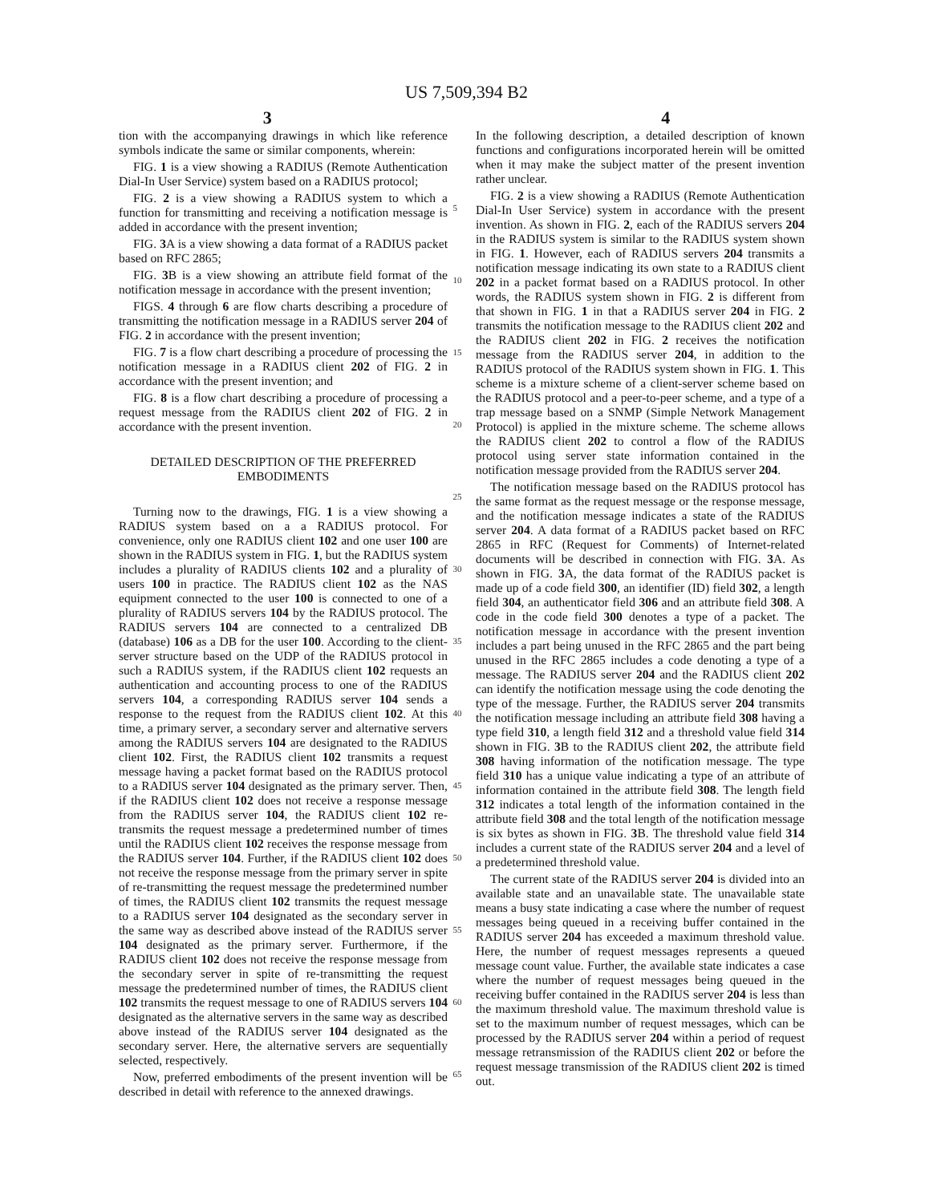US 7,509,394 B2
3 4
tion with the accompanying drawings in which like reference symbols indicate the same or similar components, wherein:
FIG. 1 is a view showing a RADIUS (Remote Authentication Dial-In User Service) system based on a RADIUS protocol;
FIG. 2 is a view showing a RADIUS system to which a function for transmitting and receiving a notification message is added in accordance with the present invention;
FIG. 3 A is a view showing a data format of a RADIUS packet based on RFC 2865;
FIG. 3 B is a view showing an attribute field format of the notification message in accordance with the present invention;
FIGS. 4 through 6 are flow charts describing a procedure of transmitting the notification message in a RADIUS server 204 of FIG. 2 in accordance with the present invention;
FIG. 7 is a flow chart describing a procedure of processing the notification message in a RADIUS client 202 of FIG. 2 in accordance with the present invention; and
FIG. 8 is a flow chart describing a procedure of processing a request message from the RADIUS client 202 of FIG. 2 in accordance with the present invention.
DETAILED DESCRIPTION OF THE PREFERRED EMBODIMENTS
Turning now to the drawings, FIG. 1 is a view showing a RADIUS system based on a a RADIUS protocol. For convenience, only one RADIUS client 102 and one user 100 are shown in the RADIUS system in FIG. 1, but the RADIUS system includes a plurality of RADIUS clients 102 and a plurality of users 100 in practice. The RADIUS client 102 as the NAS equipment connected to the user 100 is connected to one of a plurality of RADIUS servers 104 by the RADIUS protocol. The RADIUS servers 104 are connected to a centralized DB (database) 106 as a DB for the user 100. According to the client-server structure based on the UDP of the RADIUS protocol in such a RADIUS system, if the RADIUS client 102 requests an authentication and accounting process to one of the RADIUS servers 104, a corresponding RADIUS server 104 sends a response to the request from the RADIUS client 102. At this time, a primary server, a secondary server and alternative servers among the RADIUS servers 104 are designated to the RADIUS client 102. First, the RADIUS client 102 transmits a request message having a packet format based on the RADIUS protocol to a RADIUS server 104 designated as the primary server. Then, if the RADIUS client 102 does not receive a response message from the RADIUS server 104, the RADIUS client 102 re-transmits the request message a predetermined number of times until the RADIUS client 102 receives the response message from the RADIUS server 104. Further, if the RADIUS client 102 does not receive the response message from the primary server in spite of re-transmitting the request message the predetermined number of times, the RADIUS client 102 transmits the request message to a RADIUS server 104 designated as the secondary server in the same way as described above instead of the RADIUS server 104 designated as the primary server. Furthermore, if the RADIUS client 102 does not receive the response message from the secondary server in spite of re-transmitting the request message the predetermined number of times, the RADIUS client 102 transmits the request message to one of RADIUS servers 104 designated as the alternative servers in the same way as described above instead of the RADIUS server 104 designated as the secondary server. Here, the alternative servers are sequentially selected, respectively.
Now, preferred embodiments of the present invention will be described in detail with reference to the annexed drawings.
5
10
15
20
25
30
35
40
45
50
55
60
65
In the following description, a detailed description of known functions and configurations incorporated herein will be omitted when it may make the subject matter of the present invention rather unclear.
FIG. 2 is a view showing a RADIUS (Remote Authentication Dial-In User Service) system in accordance with the present invention. As shown in FIG. 2, each of the RADIUS servers 204 in the RADIUS system is similar to the RADIUS system shown in FIG. 1. However, each of RADIUS servers 204 transmits a notification message indicating its own state to a RADIUS client 202 in a packet format based on a RADIUS protocol. In other words, the RADIUS system shown in FIG. 2 is different from that shown in FIG. 1 in that a RADIUS server 204 in FIG. 2 transmits the notification message to the RADIUS client 202 and the RADIUS client 202 in FIG. 2 receives the notification message from the RADIUS server 204, in addition to the RADIUS protocol of the RADIUS system shown in FIG. 1. This scheme is a mixture scheme of a client-server scheme based on the RADIUS protocol and a peer-to-peer scheme, and a type of a trap message based on a SNMP (Simple Network Management Protocol) is applied in the mixture scheme. The scheme allows the RADIUS client 202 to control a flow of the RADIUS protocol using server state information contained in the notification message provided from the RADIUS server 204.
The notification message based on the RADIUS protocol has the same format as the request message or the response message, and the notification message indicates a state of the RADIUS server 204. A data format of a RADIUS packet based on RFC 2865 in RFC (Request for Comments) of Internet-related documents will be described in connection with FIG. 3 A. As shown in FIG. 3 A, the data format of the RADIUS packet is made up of a code field 300, an identifier (ID) field 302, a length field 304, an authenticator field 306 and an attribute field 308. A code in the code field 300 denotes a type of a packet. The notification message in accordance with the present invention includes a part being unused in the RFC 2865 and the part being unused in the RFC 2865 includes a code denoting a type of a message. The RADIUS server 204 and the RADIUS client 202 can identify the notification message using the code denoting the type of the message. Further, the RADIUS server 204 transmits the notification message including an attribute field 308 having a type field 310, a length field 312 and a threshold value field 314 shown in FIG. 3 B to the RADIUS client 202, the attribute field 308 having information of the notification message. The type field 310 has a unique value indicating a type of an attribute of information contained in the attribute field 308. The length field 312 indicates a total length of the information contained in the attribute field 308 and the total length of the notification message is six bytes as shown in FIG. 3 B. The threshold value field 314 includes a current state of the RADIUS server 204 and a level of a predetermined threshold value.
The current state of the RADIUS server 204 is divided into an available state and an unavailable state. The unavailable state means a busy state indicating a case where the number of request messages being queued in a receiving buffer contained in the RADIUS server 204 has exceeded a maximum threshold value. Here, the number of request messages represents a queued message count value. Further, the available state indicates a case where the number of request messages being queued in the receiving buffer contained in the RADIUS server 204 is less than the maximum threshold value. The maximum threshold value is set to the maximum number of request messages, which can be processed by the RADIUS server 204 within a period of request message retransmission of the RADIUS client 202 or before the request message transmission of the RADIUS client 202 is timed out.